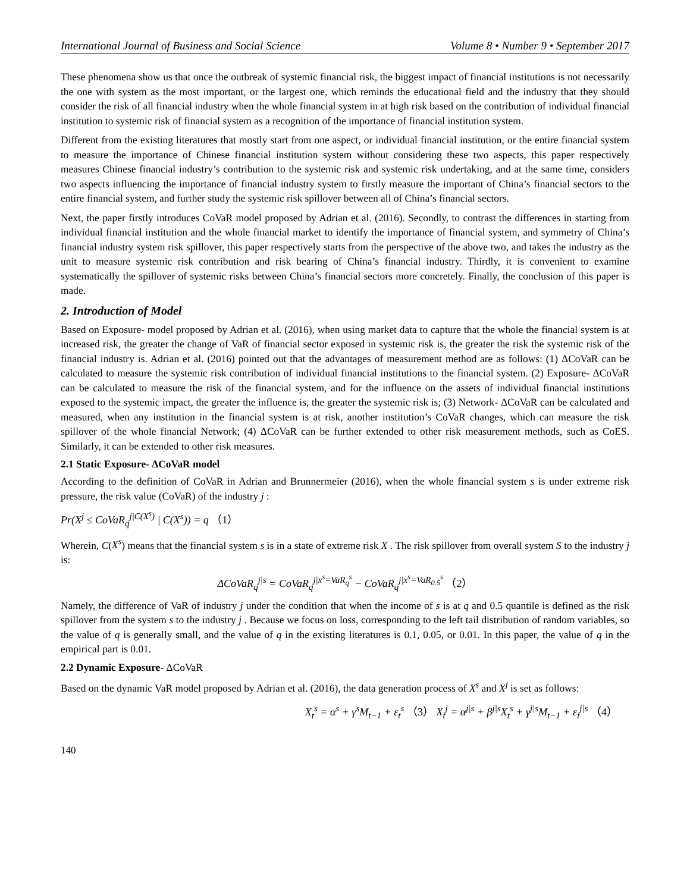International Journal of Business and Social Science Volume 8 • Number 9 • September 2017
These phenomena show us that once the outbreak of systemic financial risk, the biggest impact of financial institutions is not necessarily the one with system as the most important, or the largest one, which reminds the educational field and the industry that they should consider the risk of all financial industry when the whole financial system in at high risk based on the contribution of individual financial institution to systemic risk of financial system as a recognition of the importance of financial institution system.
Different from the existing literatures that mostly start from one aspect, or individual financial institution, or the entire financial system to measure the importance of Chinese financial institution system without considering these two aspects, this paper respectively measures Chinese financial industry’s contribution to the systemic risk and systemic risk undertaking, and at the same time, considers two aspects influencing the importance of financial industry system to firstly measure the important of China’s financial sectors to the entire financial system, and further study the systemic risk spillover between all of China’s financial sectors.
Next, the paper firstly introduces CoVaR model proposed by Adrian et al. (2016). Secondly, to contrast the differences in starting from individual financial institution and the whole financial market to identify the importance of financial system, and symmetry of China’s financial industry system risk spillover, this paper respectively starts from the perspective of the above two, and takes the industry as the unit to measure systemic risk contribution and risk bearing of China’s financial industry. Thirdly, it is convenient to examine systematically the spillover of systemic risks between China’s financial sectors more concretely. Finally, the conclusion of this paper is made.
2. Introduction of Model
Based on Exposure- model proposed by Adrian et al. (2016), when using market data to capture that the whole the financial system is at increased risk, the greater the change of VaR of financial sector exposed in systemic risk is, the greater the risk the systemic risk of the financial industry is. Adrian et al. (2016) pointed out that the advantages of measurement method are as follows: (1) ΔCoVaR can be calculated to measure the systemic risk contribution of individual financial institutions to the financial system. (2) Exposure- ΔCoVaR can be calculated to measure the risk of the financial system, and for the influence on the assets of individual financial institutions exposed to the systemic impact, the greater the influence is, the greater the systemic risk is; (3) Network- ΔCoVaR can be calculated and measured, when any institution in the financial system is at risk, another institution’s CoVaR changes, which can measure the risk spillover of the whole financial Network; (4) ΔCoVaR can be further extended to other risk measurement methods, such as CoES. Similarly, it can be extended to other risk measures.
2.1 Static Exposure- ΔCoVaR model
According to the definition of CoVaR in Adrian and Brunnermeier (2016), when the whole financial system s is under extreme risk pressure, the risk value (CoVaR) of the industry j :
Pr(X<sup>j</sup> ≤ CoVaR<sub>q</sub><sup>j|C(X<sup>s</sup>)</sup> | C(X<sup>s</sup>)) = q （1）
Wherein, C(X<sup>s</sup>) means that the financial system s is in a state of extreme risk X . The risk spillover from overall system S to the industry j is:
ΔCoVaR<sub>q</sub><sup>j|s</sup> = CoVaR<sub>q</sub><sup>j|x<sup>s</sup>=VaR<sub>q</sub><sup>s</sup></sup> − CoVaR<sub>q</sub><sup>j|x<sup>s</sup>=VaR<sub>0.5</sub><sup>s</sup></sup> （2）
Namely, the difference of VaR of industry j under the condition that when the income of s is at q and 0.5 quantile is defined as the risk spillover from the system s to the industry j . Because we focus on loss, corresponding to the left tail distribution of random variables, so the value of q is generally small, and the value of q in the existing literatures is 0.1, 0.05, or 0.01. In this paper, the value of q in the empirical part is 0.01.
2.2 Dynamic Exposure- ΔCoVaR
Based on the dynamic VaR model proposed by Adrian et al. (2016), the data generation process of X<sup>s</sup> and X<sup>j</sup> is set as follows:
X<sub>t</sub><sup>s</sup> = α<sup>s</sup> + γ<sup>s</sup>M<sub>t−1</sub> + ε<sub>t</sub><sup>s</sup> （3） X<sub>t</sub><sup>j</sup> = α<sup>j|s</sup> + β<sup>j|s</sup>X<sub>t</sub><sup>s</sup> + γ<sup>j|s</sup>M<sub>t−1</sub> + ε<sub>t</sub><sup>j|s</sup> （4）
140